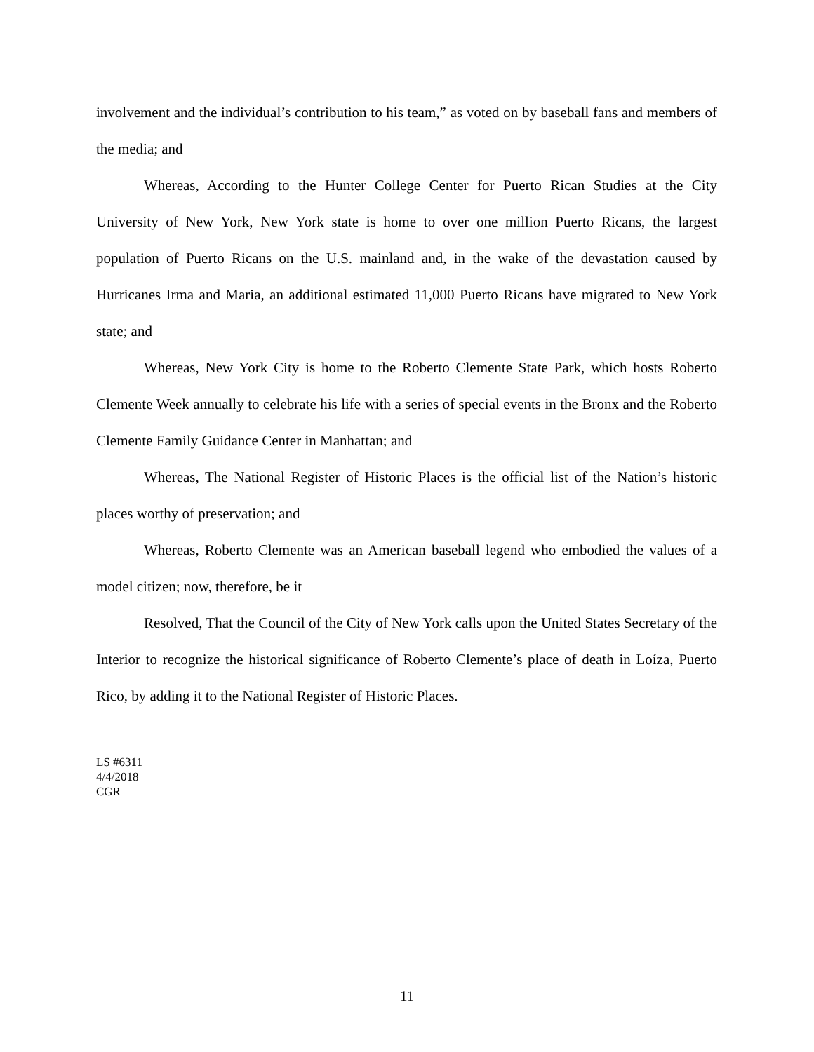involvement and the individual’s contribution to his team,” as voted on by baseball fans and members of the media; and
Whereas, According to the Hunter College Center for Puerto Rican Studies at the City University of New York, New York state is home to over one million Puerto Ricans, the largest population of Puerto Ricans on the U.S. mainland and, in the wake of the devastation caused by Hurricanes Irma and Maria, an additional estimated 11,000 Puerto Ricans have migrated to New York state; and
Whereas, New York City is home to the Roberto Clemente State Park, which hosts Roberto Clemente Week annually to celebrate his life with a series of special events in the Bronx and the Roberto Clemente Family Guidance Center in Manhattan; and
Whereas, The National Register of Historic Places is the official list of the Nation’s historic places worthy of preservation; and
Whereas, Roberto Clemente was an American baseball legend who embodied the values of a model citizen; now, therefore, be it
Resolved, That the Council of the City of New York calls upon the United States Secretary of the Interior to recognize the historical significance of Roberto Clemente’s place of death in Loíza, Puerto Rico, by adding it to the National Register of Historic Places.
LS #6311
4/4/2018
CGR
11